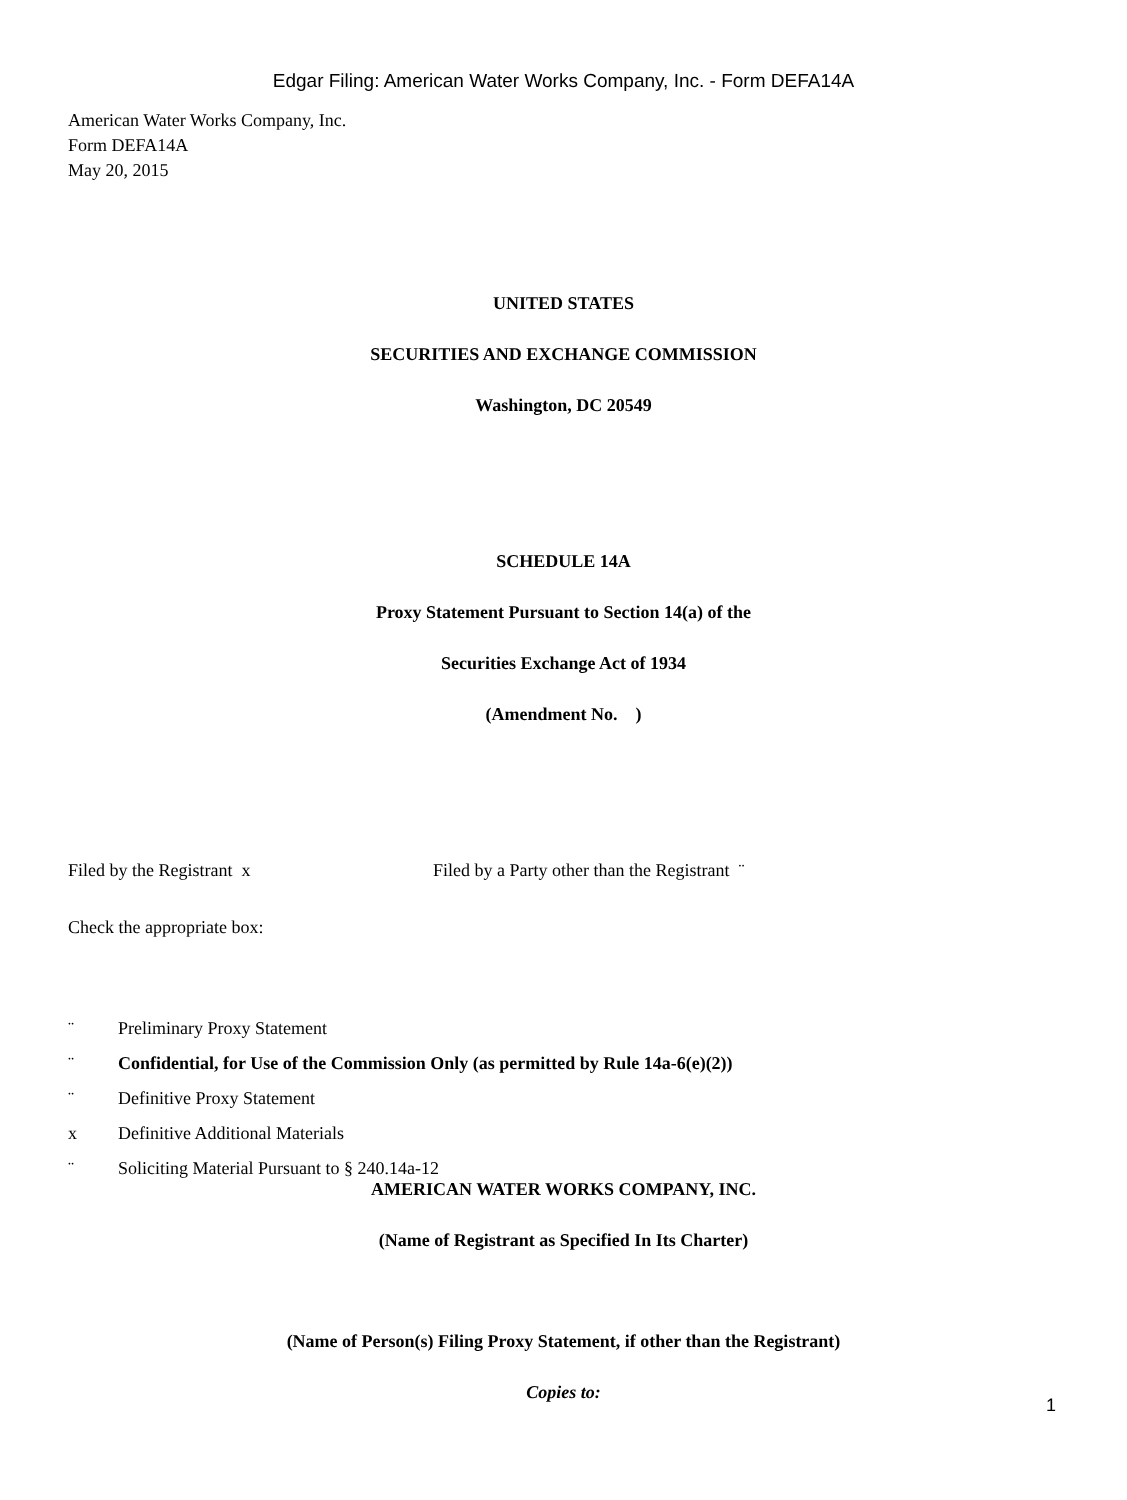Edgar Filing: American Water Works Company, Inc. - Form DEFA14A
American Water Works Company, Inc.
Form DEFA14A
May 20, 2015
UNITED STATES
SECURITIES AND EXCHANGE COMMISSION
Washington, DC 20549
SCHEDULE 14A
Proxy Statement Pursuant to Section 14(a) of the
Securities Exchange Act of 1934
(Amendment No. )
Filed by the Registrant x Filed by a Party other than the Registrant ¨
Check the appropriate box:
¨ Preliminary Proxy Statement
¨ Confidential, for Use of the Commission Only (as permitted by Rule 14a-6(e)(2))
¨ Definitive Proxy Statement
x Definitive Additional Materials
¨ Soliciting Material Pursuant to § 240.14a-12
AMERICAN WATER WORKS COMPANY, INC.
(Name of Registrant as Specified In Its Charter)
(Name of Person(s) Filing Proxy Statement, if other than the Registrant)
Copies to:
1